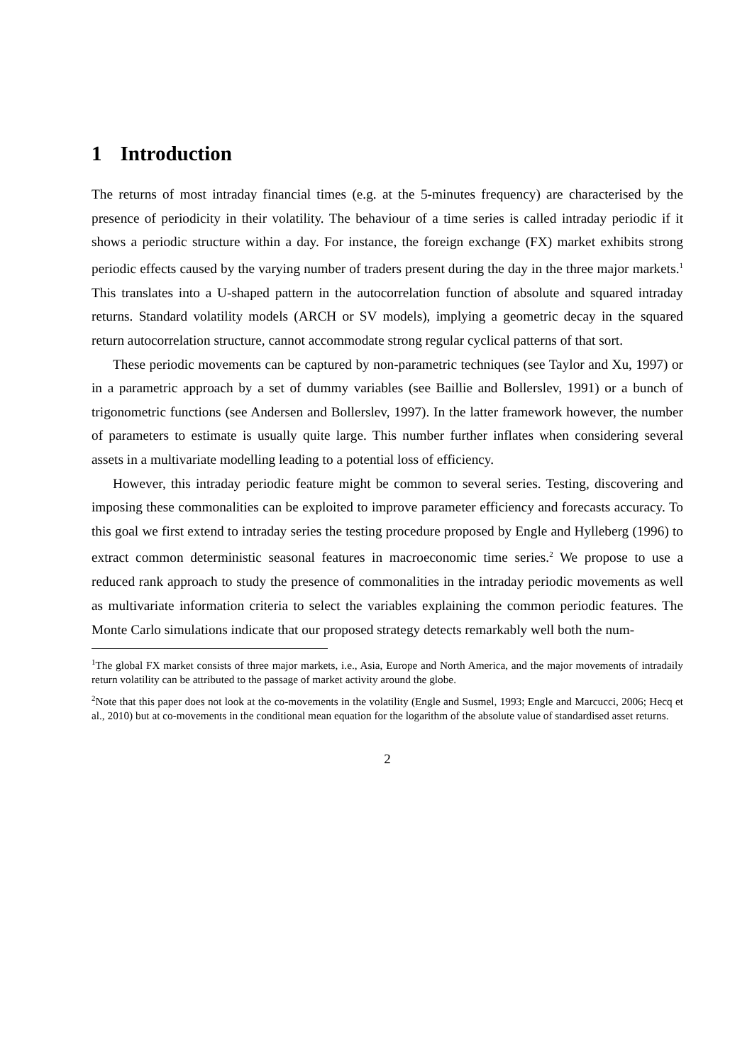1 Introduction
The returns of most intraday financial times (e.g. at the 5-minutes frequency) are characterised by the presence of periodicity in their volatility. The behaviour of a time series is called intraday periodic if it shows a periodic structure within a day. For instance, the foreign exchange (FX) market exhibits strong periodic effects caused by the varying number of traders present during the day in the three major markets.<sup>1</sup> This translates into a U-shaped pattern in the autocorrelation function of absolute and squared intraday returns. Standard volatility models (ARCH or SV models), implying a geometric decay in the squared return autocorrelation structure, cannot accommodate strong regular cyclical patterns of that sort.
These periodic movements can be captured by non-parametric techniques (see Taylor and Xu, 1997) or in a parametric approach by a set of dummy variables (see Baillie and Bollerslev, 1991) or a bunch of trigonometric functions (see Andersen and Bollerslev, 1997). In the latter framework however, the number of parameters to estimate is usually quite large. This number further inflates when considering several assets in a multivariate modelling leading to a potential loss of efficiency.
However, this intraday periodic feature might be common to several series. Testing, discovering and imposing these commonalities can be exploited to improve parameter efficiency and forecasts accuracy. To this goal we first extend to intraday series the testing procedure proposed by Engle and Hylleberg (1996) to extract common deterministic seasonal features in macroeconomic time series.<sup>2</sup> We propose to use a reduced rank approach to study the presence of commonalities in the intraday periodic movements as well as multivariate information criteria to select the variables explaining the common periodic features. The Monte Carlo simulations indicate that our proposed strategy detects remarkably well both the num-
<sup>1</sup> The global FX market consists of three major markets, i.e., Asia, Europe and North America, and the major movements of intradaily return volatility can be attributed to the passage of market activity around the globe.
<sup>2</sup> Note that this paper does not look at the co-movements in the volatility (Engle and Susmel, 1993; Engle and Marcucci, 2006; Hecq et al., 2010) but at co-movements in the conditional mean equation for the logarithm of the absolute value of standardised asset returns.
2